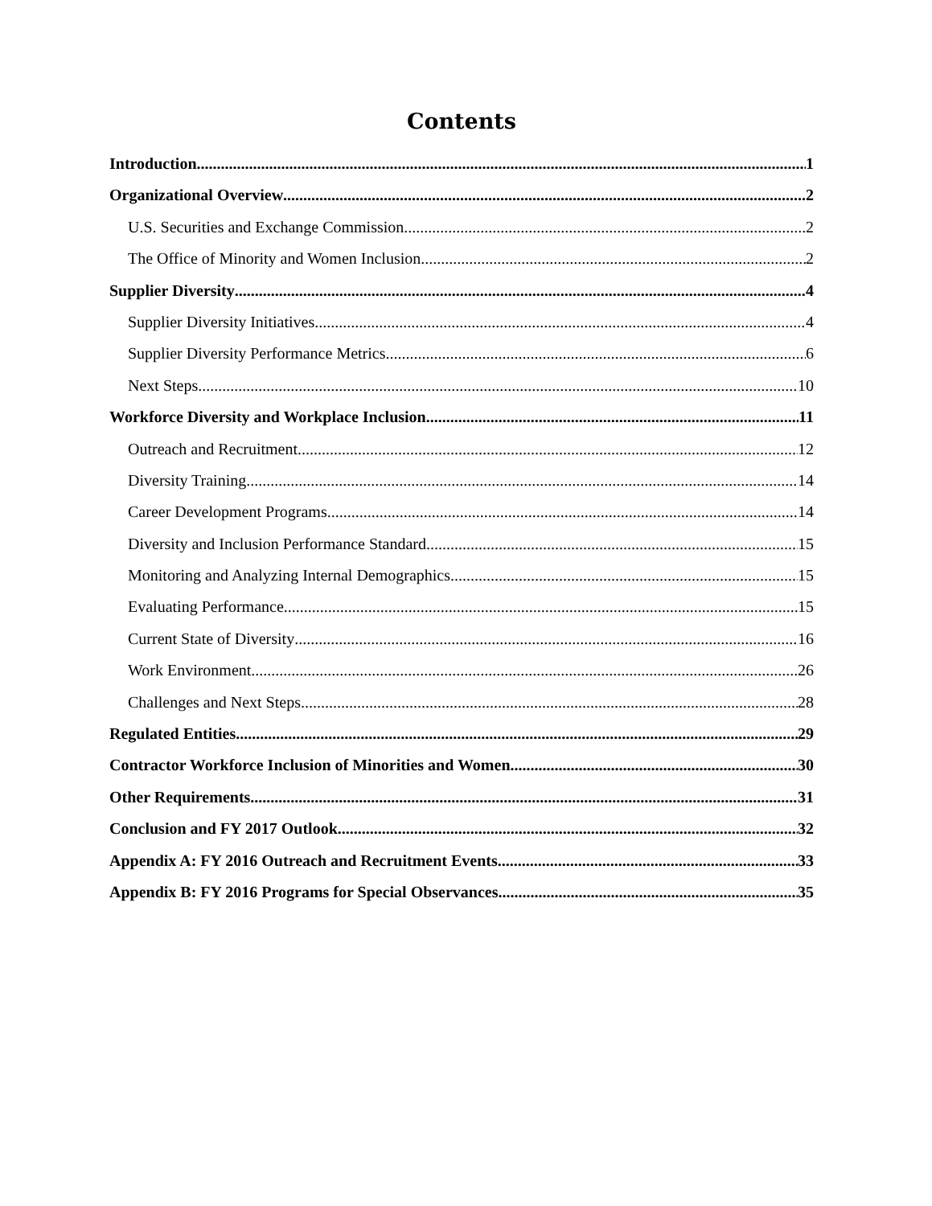Contents
Introduction 1
Organizational Overview 2
U.S. Securities and Exchange Commission 2
The Office of Minority and Women Inclusion 2
Supplier Diversity 4
Supplier Diversity Initiatives 4
Supplier Diversity Performance Metrics 6
Next Steps 10
Workforce Diversity and Workplace Inclusion 11
Outreach and Recruitment 12
Diversity Training 14
Career Development Programs 14
Diversity and Inclusion Performance Standard 15
Monitoring and Analyzing Internal Demographics 15
Evaluating Performance 15
Current State of Diversity 16
Work Environment 26
Challenges and Next Steps 28
Regulated Entities 29
Contractor Workforce Inclusion of Minorities and Women 30
Other Requirements 31
Conclusion and FY 2017 Outlook 32
Appendix A: FY 2016 Outreach and Recruitment Events 33
Appendix B: FY 2016 Programs for Special Observances 35